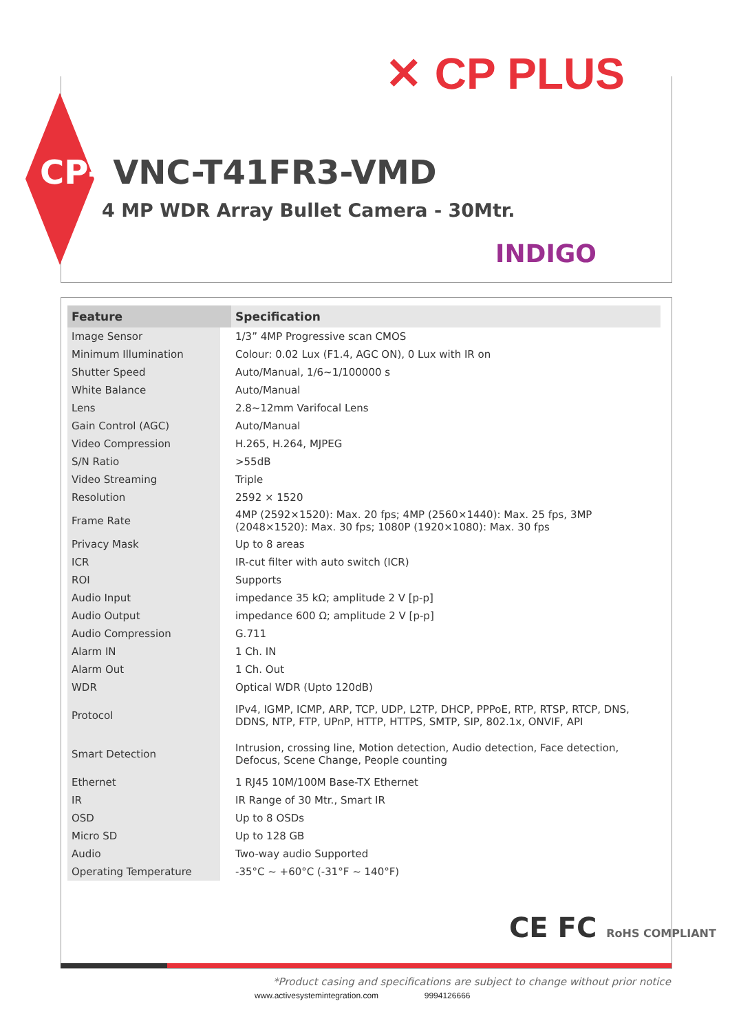✕ CP PLUS
CP- VNC-T41FR3-VMD
4 MP WDR Array Bullet Camera - 30Mtr.
INDIGO
| Feature | Specification |
| --- | --- |
| Image Sensor | 1/3” 4MP Progressive scan CMOS |
| Minimum Illumination | Colour: 0.02 Lux (F1.4, AGC ON), 0 Lux with IR on |
| Shutter Speed | Auto/Manual, 1/6~1/100000 s |
| White Balance | Auto/Manual |
| Lens | 2.8~12mm Varifocal Lens |
| Gain Control (AGC) | Auto/Manual |
| Video Compression | H.265, H.264, MJPEG |
| S/N Ratio | >55dB |
| Video Streaming | Triple |
| Resolution | 2592 × 1520 |
| Frame Rate | 4MP (2592×1520): Max. 20 fps; 4MP (2560×1440): Max. 25 fps, 3MP (2048×1520): Max. 30 fps; 1080P (1920×1080): Max. 30 fps |
| Privacy Mask | Up to 8 areas |
| ICR | IR-cut filter with auto switch (ICR) |
| ROI | Supports |
| Audio Input | impedance 35 kΩ; amplitude 2 V [p-p] |
| Audio Output | impedance 600 Ω; amplitude 2 V [p-p] |
| Audio Compression | G.711 |
| Alarm IN | 1 Ch. IN |
| Alarm Out | 1 Ch. Out |
| WDR | Optical WDR (Upto 120dB) |
| Protocol | IPv4, IGMP, ICMP, ARP, TCP, UDP, L2TP, DHCP, PPPoE, RTP, RTSP, RTCP, DNS, DDNS, NTP, FTP, UPnP, HTTP, HTTPS, SMTP, SIP, 802.1x, ONVIF, API |
| Smart Detection | Intrusion, crossing line, Motion detection, Audio detection, Face detection, Defocus, Scene Change, People counting |
| Ethernet | 1 RJ45 10M/100M Base-TX Ethernet |
| IR | IR Range of 30 Mtr., Smart IR |
| OSD | Up to 8 OSDs |
| Micro SD | Up to 128 GB |
| Audio | Two-way audio Supported |
| Operating Temperature | -35°C ~ +60°C (-31°F ~ 140°F) |
CE FC RoHS COMPLIANT
*Product casing and specifications are subject to change without prior notice
www.activesystemintegration.com 9994126666